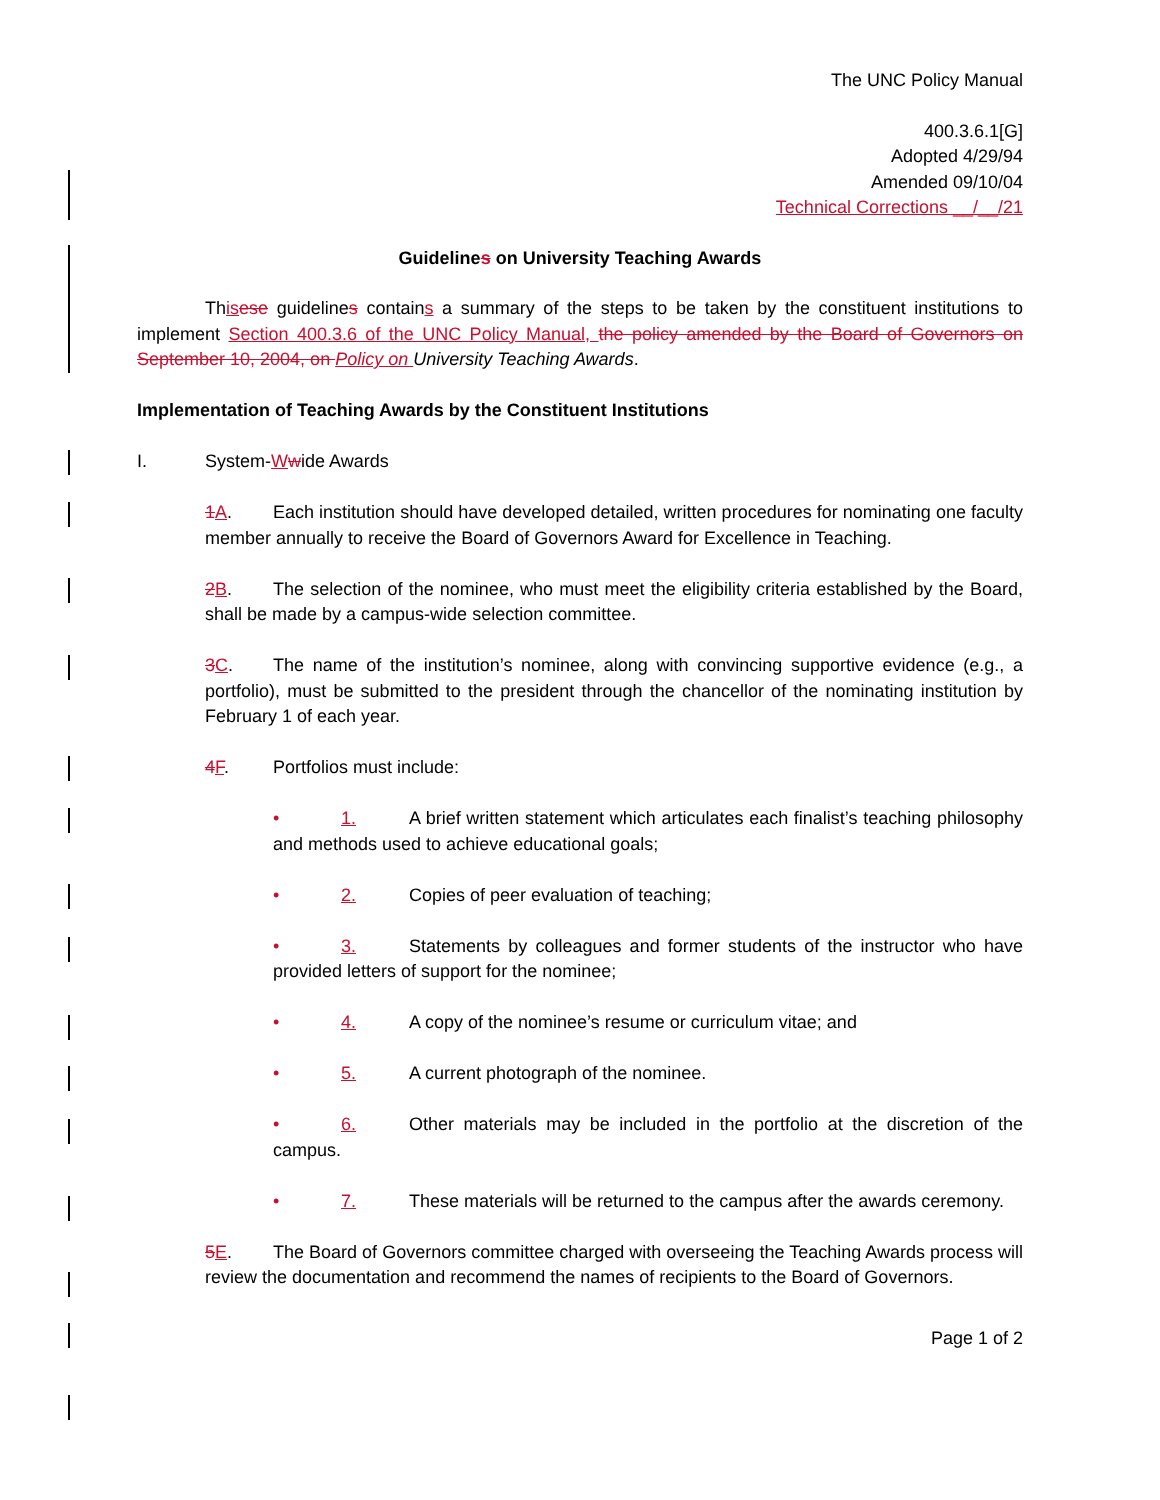The UNC Policy Manual
400.3.6.1[G]
Adopted 4/29/94
Amended 09/10/04
Technical Corrections __/__/21
Guidelines on University Teaching Awards
This ese guidelines contains a summary of the steps to be taken by the constituent institutions to implement Section 400.3.6 of the UNC Policy Manual, the policy amended by the Board of Governors on September 10, 2004, on Policy on University Teaching Awards.
Implementation of Teaching Awards by the Constituent Institutions
I. System-Wwide Awards
1 A. Each institution should have developed detailed, written procedures for nominating one faculty member annually to receive the Board of Governors Award for Excellence in Teaching.
2 B. The selection of the nominee, who must meet the eligibility criteria established by the Board, shall be made by a campus-wide selection committee.
3 C. The name of the institution’s nominee, along with convincing supportive evidence (e.g., a portfolio), must be submitted to the president through the chancellor of the nominating institution by February 1 of each year.
4 F. Portfolios must include:
• 1. A brief written statement which articulates each finalist’s teaching philosophy and methods used to achieve educational goals;
• 2. Copies of peer evaluation of teaching;
• 3. Statements by colleagues and former students of the instructor who have provided letters of support for the nominee;
• 4. A copy of the nominee’s resume or curriculum vitae; and
• 5. A current photograph of the nominee.
• 6. Other materials may be included in the portfolio at the discretion of the campus.
• 7. These materials will be returned to the campus after the awards ceremony.
5 E. The Board of Governors committee charged with overseeing the Teaching Awards process will review the documentation and recommend the names of recipients to the Board of Governors.
Page 1 of 2